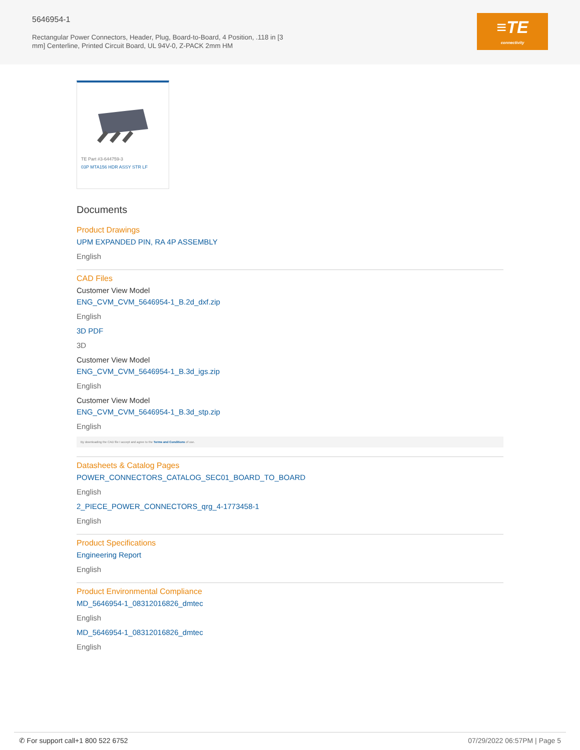5646954-1
Rectangular Power Connectors, Header, Plug, Board-to-Board, 4 Position, .118 in [3 mm] Centerline, Printed Circuit Board, UL 94V-0, Z-PACK 2mm HM
≡TE
connectivity
TE Part #3-644759-3
03P MTA156 HDR ASSY STR LF
Documents
Product Drawings
UPM EXPANDED PIN, RA 4P ASSEMBLY
English
CAD Files
Customer View Model
ENG_CVM_CVM_5646954-1_B.2d_dxf.zip
English
3D PDF
3D
Customer View Model
ENG_CVM_CVM_5646954-1_B.3d_igs.zip
English
Customer View Model
ENG_CVM_CVM_5646954-1_B.3d_stp.zip
English
By downloading the CAD file I accept and agree to the Terms and Conditions of use.
Datasheets & Catalog Pages
POWER_CONNECTORS_CATALOG_SEC01_BOARD_TO_BOARD
English
2_PIECE_POWER_CONNECTORS_qrg_4-1773458-1
English
Product Specifications
Engineering Report
English
Product Environmental Compliance
MD_5646954-1_08312016826_dmtec
English
MD_5646954-1_08312016826_dmtec
English
✆ For support call+1 800 522 6752 07/29/2022 06:57PM | Page 5